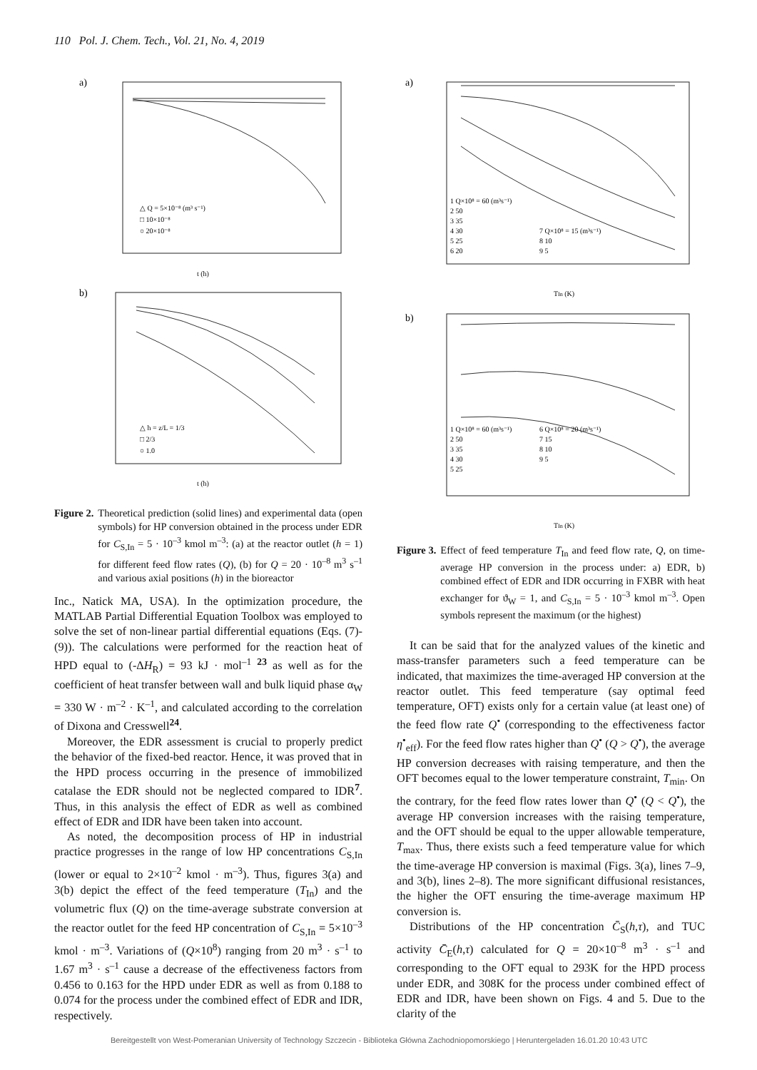110 Pol. J. Chem. Tech., Vol. 21, No. 4, 2019
a)
△ Q = 5×10⁻⁸ (m³ s⁻¹)
□ 10×10⁻⁸
○ 20×10⁻⁸
t (h)
b)
△ h = z/L = 1/3
□ 2/3
○ 1.0
t (h)
Figure 2. Theoretical prediction (solid lines) and experimental data (open symbols) for HP conversion obtained in the process under EDR for C<sub>S,In</sub> = 5 · 10<sup>–3</sup> kmol m<sup>–3</sup>: (a) at the reactor outlet (h = 1) for different feed flow rates (Q), (b) for Q = 20 · 10<sup>–8</sup> m<sup>3</sup> s<sup>–1</sup> and various axial positions (h) in the bioreactor
Inc., Natick MA, USA). In the optimization procedure, the MATLAB Partial Differential Equation Toolbox was employed to solve the set of non-linear partial differential equations (Eqs. (7)-(9)). The calculations were performed for the reaction heat of HPD equal to (-ΔH<sub>R</sub>) = 93 kJ · mol<sup>–1</sup> <sup>23</sup> as well as for the coefficient of heat transfer between wall and bulk liquid phase α<sub>W</sub> = 330 W · m<sup>–2</sup> · K<sup>–1</sup>, and calculated according to the correlation of Dixona and Cresswell<sup>24</sup>.
Moreover, the EDR assessment is crucial to properly predict the behavior of the fixed-bed reactor. Hence, it was proved that in the HPD process occurring in the presence of immobilized catalase the EDR should not be neglected compared to IDR<sup>7</sup>. Thus, in this analysis the effect of EDR as well as combined effect of EDR and IDR have been taken into account.
As noted, the decomposition process of HP in industrial practice progresses in the range of low HP concentrations C<sub>S,In</sub> (lower or equal to 2×10<sup>–2</sup> kmol · m<sup>–3</sup>). Thus, figures 3(a) and 3(b) depict the effect of the feed temperature (T<sub>In</sub>) and the volumetric flux (Q) on the time-average substrate conversion at the reactor outlet for the feed HP concentration of C<sub>S,In</sub> = 5×10<sup>–3</sup> kmol · m<sup>–3</sup>. Variations of (Q×10<sup>8</sup>) ranging from 20 m<sup>3</sup> · s<sup>–1</sup> to 1.67 m<sup>3</sup> · s<sup>–1</sup> cause a decrease of the effectiveness factors from 0.456 to 0.163 for the HPD under EDR as well as from 0.188 to 0.074 for the process under the combined effect of EDR and IDR, respectively.
a)
1 Q×10⁸ = 60 (m³s⁻¹)
2 50
3 35
4 30
5 25
6 20
7 Q×10⁸ = 15 (m³s⁻¹)
8 10
9 5
TIn (K)
b)
1 Q×10⁸ = 60 (m³s⁻¹)
2 50
3 35
4 30
5 25
6 Q×10⁸ = 20 (m³s⁻¹)
7 15
8 10
9 5
TIn (K)
Figure 3. Effect of feed temperature T<sub>In</sub> and feed flow rate, Q, on time-average HP conversion in the process under: a) EDR, b) combined effect of EDR and IDR occurring in FXBR with heat exchanger for ϑ<sub>W</sub> = 1, and C<sub>S,In</sub> = 5 · 10<sup>–3</sup> kmol m<sup>–3</sup>. Open symbols represent the maximum (or the highest)
It can be said that for the analyzed values of the kinetic and mass-transfer parameters such a feed temperature can be indicated, that maximizes the time-averaged HP conversion at the reactor outlet. This feed temperature (say optimal feed temperature, OFT) exists only for a certain value (at least one) of the feed flow rate Q<sup>•</sup> (corresponding to the effectiveness factor η<sup>•</sup><sub>eff</sub>). For the feed flow rates higher than Q<sup>•</sup> (Q > Q<sup>•</sup>), the average HP conversion decreases with raising temperature, and then the OFT becomes equal to the lower temperature constraint, T<sub>min</sub>. On the contrary, for the feed flow rates lower than Q<sup>•</sup> (Q < Q<sup>•</sup>), the average HP conversion increases with the raising temperature, and the OFT should be equal to the upper allowable temperature, T<sub>max</sub>. Thus, there exists such a feed temperature value for which the time-average HP conversion is maximal (Figs. 3(a), lines 7–9, and 3(b), lines 2–8). The more significant diffusional resistances, the higher the OFT ensuring the time-average maximum HP conversion is.
Distributions of the HP concentration C̄<sub>S</sub>(h,τ), and TUC activity C̄<sub>E</sub>(h,τ) calculated for Q = 20×10<sup>–8</sup> m<sup>3</sup> · s<sup>–1</sup> and corresponding to the OFT equal to 293K for the HPD process under EDR, and 308K for the process under combined effect of EDR and IDR, have been shown on Figs. 4 and 5. Due to the clarity of the
Bereitgestellt von West-Pomeranian University of Technology Szczecin - Biblioteka Główna Zachodniopomorskiego | Heruntergeladen 16.01.20 10:43 UTC